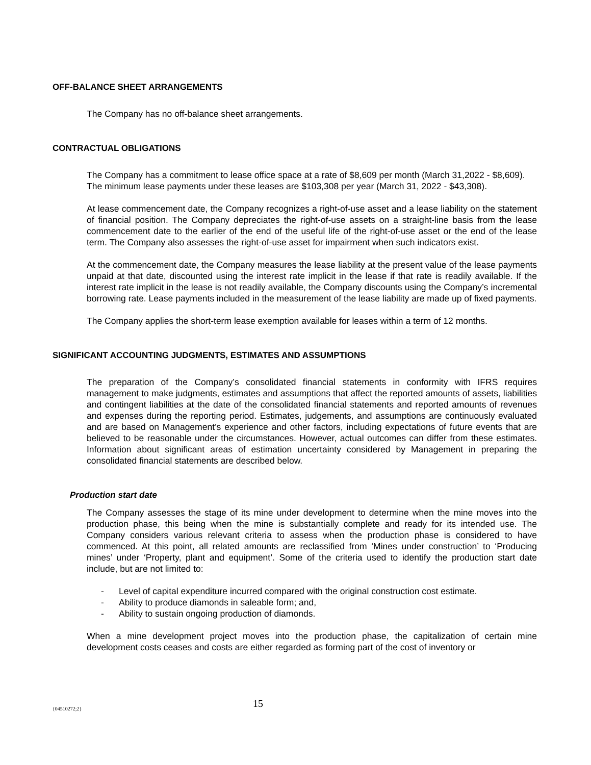OFF-BALANCE SHEET ARRANGEMENTS
The Company has no off-balance sheet arrangements.
CONTRACTUAL OBLIGATIONS
The Company has a commitment to lease office space at a rate of $8,609 per month (March 31,2022 - $8,609). The minimum lease payments under these leases are $103,308 per year (March 31, 2022 - $43,308).
At lease commencement date, the Company recognizes a right-of-use asset and a lease liability on the statement of financial position. The Company depreciates the right-of-use assets on a straight-line basis from the lease commencement date to the earlier of the end of the useful life of the right-of-use asset or the end of the lease term. The Company also assesses the right-of-use asset for impairment when such indicators exist.
At the commencement date, the Company measures the lease liability at the present value of the lease payments unpaid at that date, discounted using the interest rate implicit in the lease if that rate is readily available. If the interest rate implicit in the lease is not readily available, the Company discounts using the Company’s incremental borrowing rate. Lease payments included in the measurement of the lease liability are made up of fixed payments.
The Company applies the short-term lease exemption available for leases within a term of 12 months.
SIGNIFICANT ACCOUNTING JUDGMENTS, ESTIMATES AND ASSUMPTIONS
The preparation of the Company’s consolidated financial statements in conformity with IFRS requires management to make judgments, estimates and assumptions that affect the reported amounts of assets, liabilities and contingent liabilities at the date of the consolidated financial statements and reported amounts of revenues and expenses during the reporting period. Estimates, judgements, and assumptions are continuously evaluated and are based on Management’s experience and other factors, including expectations of future events that are believed to be reasonable under the circumstances. However, actual outcomes can differ from these estimates. Information about significant areas of estimation uncertainty considered by Management in preparing the consolidated financial statements are described below.
Production start date
The Company assesses the stage of its mine under development to determine when the mine moves into the production phase, this being when the mine is substantially complete and ready for its intended use. The Company considers various relevant criteria to assess when the production phase is considered to have commenced. At this point, all related amounts are reclassified from ‘Mines under construction’ to ‘Producing mines’ under ‘Property, plant and equipment’. Some of the criteria used to identify the production start date include, but are not limited to:
- Level of capital expenditure incurred compared with the original construction cost estimate.
- Ability to produce diamonds in saleable form; and,
- Ability to sustain ongoing production of diamonds.
When a mine development project moves into the production phase, the capitalization of certain mine development costs ceases and costs are either regarded as forming part of the cost of inventory or
{04510272;2} 15